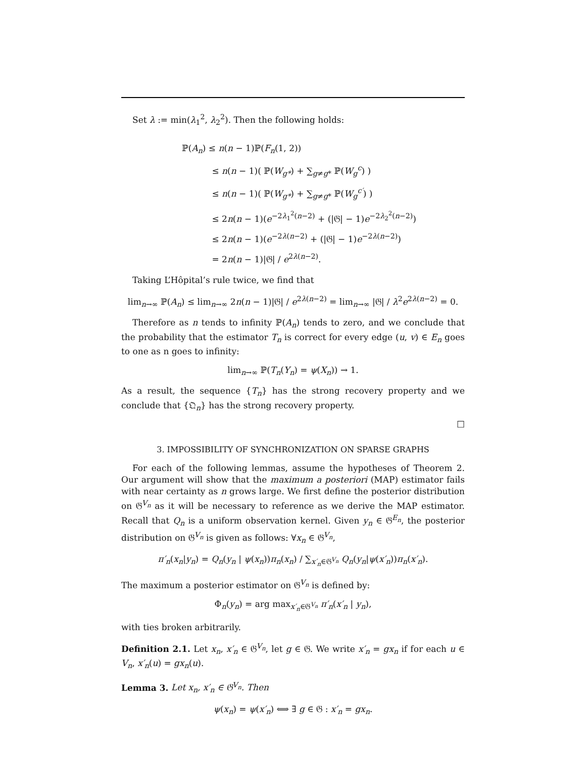Set λ := min(λ<sub>1</sub><sup>2</sup>, λ<sub>2</sub><sup>2</sup>). Then the following holds:
ℙ(A<sub>n</sub>) ≤ n(n − 1)ℙ(F<sub>n</sub>(1, 2))
≤ n(n − 1)( ℙ(W<sub>g*</sub>) + ∑<sub>g≠g*</sub> ℙ(W<sub>g</sub><sup>c</sup>) )
≤ n(n − 1)( ℙ(W<sub>g*</sub>) + ∑<sub>g≠g*</sub> ℙ(W<sub>g</sub><sup>c′</sup>) )
≤ 2n(n − 1)(e<sup>−2λ<sub>1</sub><sup>2</sup>(n−2)</sup> + (|𝔊| − 1)e<sup>−2λ<sub>2</sub><sup>2</sup>(n−2)</sup>)
≤ 2n(n − 1)(e<sup>−2λ(n−2)</sup> + (|𝔊| − 1)e<sup>−2λ(n−2)</sup>)
= 2n(n − 1)|𝔊| / e<sup>2λ(n−2)</sup>.
Taking L’Hôpital’s rule twice, we find that
lim<sub>n→∞</sub> ℙ(A<sub>n</sub>) ≤ lim<sub>n→∞</sub> 2n(n − 1)|𝔊| / e<sup>2λ(n−2)</sup> = lim<sub>n→∞</sub> |𝔊| / λ<sup>2</sup>e<sup>2λ(n−2)</sup> = 0.
Therefore as n tends to infinity ℙ(A<sub>n</sub>) tends to zero, and we conclude that the probability that the estimator T<sub>n</sub> is correct for every edge (u, v) ∈ E<sub>n</sub> goes to one as n goes to infinity:
lim<sub>n→∞</sub> ℙ(T<sub>n</sub>(Y<sub>n</sub>) = ψ(X<sub>n</sub>)) → 1.
As a result, the sequence {T<sub>n</sub>} has the strong recovery property and we conclude that {𝔔<sub>n</sub>} has the strong recovery property.
□
3. IMPOSSIBILITY OF SYNCHRONIZATION ON SPARSE GRAPHS
For each of the following lemmas, assume the hypotheses of Theorem 2. Our argument will show that the maximum a posteriori (MAP) estimator fails with near certainty as n grows large. We first define the posterior distribution on 𝔊<sup>V<sub>n</sub></sup> as it will be necessary to reference as we derive the MAP estimator. Recall that Q<sub>n</sub> is a uniform observation kernel. Given y<sub>n</sub> ∈ 𝔊<sup>E<sub>n</sub></sup>, the posterior distribution on 𝔊<sup>V<sub>n</sub></sup> is given as follows: ∀x<sub>n</sub> ∈ 𝔊<sup>V<sub>n</sub></sup>,
π′<sub>n</sub>(x<sub>n</sub>|y<sub>n</sub>) = Q<sub>n</sub>(y<sub>n</sub> | ψ(x<sub>n</sub>))π<sub>n</sub>(x<sub>n</sub>) / ∑<sub>x′<sub>n</sub>∈𝔊<sup>V<sub>n</sub></sup></sub> Q<sub>n</sub>(y<sub>n</sub>|ψ(x′<sub>n</sub>))π<sub>n</sub>(x′<sub>n</sub>).
The maximum a posterior estimator on 𝔊<sup>V<sub>n</sub></sup> is defined by:
Φ<sub>n</sub>(y<sub>n</sub>) = arg max<sub>x′<sub>n</sub>∈𝔊<sup>V<sub>n</sub></sup></sub> π′<sub>n</sub>(x′<sub>n</sub> | y<sub>n</sub>),
with ties broken arbitrarily.
Definition 2.1. Let x<sub>n</sub>, x′<sub>n</sub> ∈ 𝔊<sup>V<sub>n</sub></sup>, let g ∈ 𝔊. We write x′<sub>n</sub> = gx<sub>n</sub> if for each u ∈ V<sub>n</sub>, x′<sub>n</sub>(u) = gx<sub>n</sub>(u).
Lemma 3. Let x<sub>n</sub>, x′<sub>n</sub> ∈ 𝔊<sup>V<sub>n</sub></sup>. Then
ψ(x<sub>n</sub>) = ψ(x′<sub>n</sub>) ⟺ ∃ g ∈ 𝔊 : x′<sub>n</sub> = gx<sub>n</sub>.